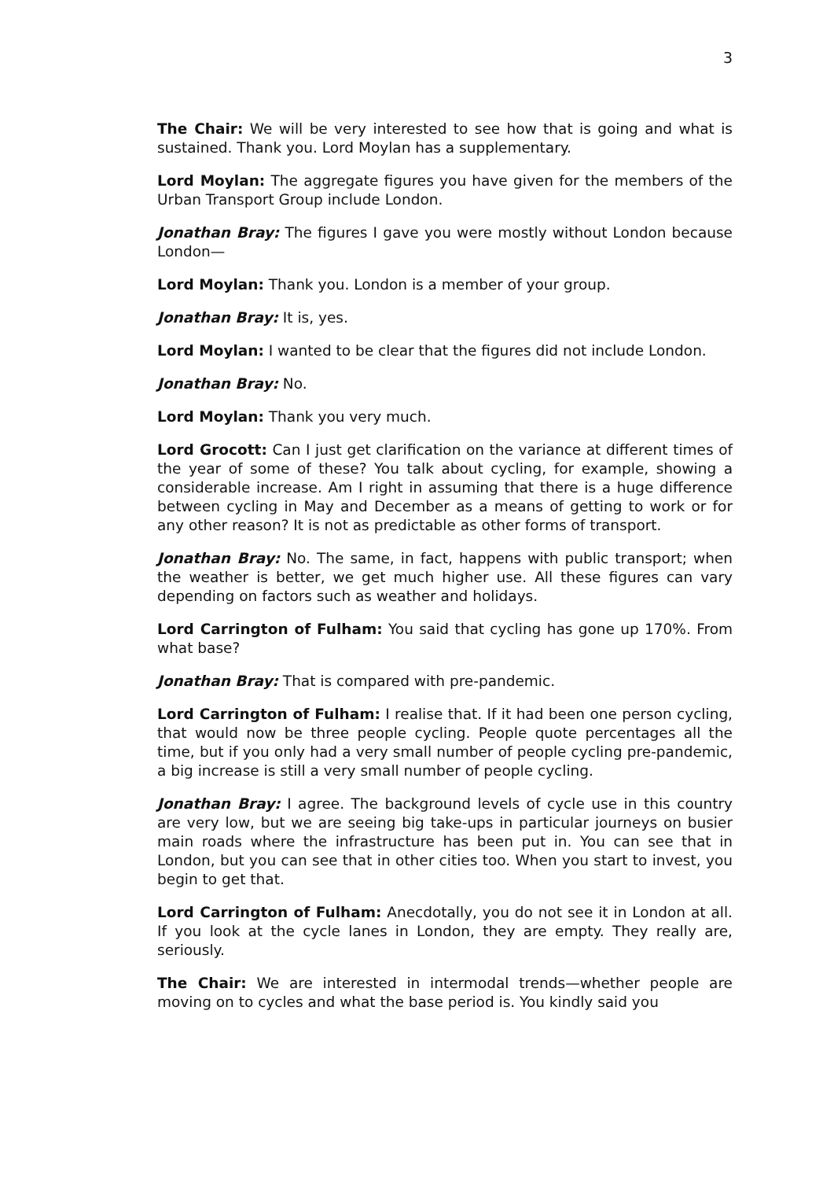3
The Chair: We will be very interested to see how that is going and what is sustained. Thank you. Lord Moylan has a supplementary.
Lord Moylan: The aggregate figures you have given for the members of the Urban Transport Group include London.
Jonathan Bray: The figures I gave you were mostly without London because London—
Lord Moylan: Thank you. London is a member of your group.
Jonathan Bray: It is, yes.
Lord Moylan: I wanted to be clear that the figures did not include London.
Jonathan Bray: No.
Lord Moylan: Thank you very much.
Lord Grocott: Can I just get clarification on the variance at different times of the year of some of these? You talk about cycling, for example, showing a considerable increase. Am I right in assuming that there is a huge difference between cycling in May and December as a means of getting to work or for any other reason? It is not as predictable as other forms of transport.
Jonathan Bray: No. The same, in fact, happens with public transport; when the weather is better, we get much higher use. All these figures can vary depending on factors such as weather and holidays.
Lord Carrington of Fulham: You said that cycling has gone up 170%. From what base?
Jonathan Bray: That is compared with pre-pandemic.
Lord Carrington of Fulham: I realise that. If it had been one person cycling, that would now be three people cycling. People quote percentages all the time, but if you only had a very small number of people cycling pre-pandemic, a big increase is still a very small number of people cycling.
Jonathan Bray: I agree. The background levels of cycle use in this country are very low, but we are seeing big take-ups in particular journeys on busier main roads where the infrastructure has been put in. You can see that in London, but you can see that in other cities too. When you start to invest, you begin to get that.
Lord Carrington of Fulham: Anecdotally, you do not see it in London at all. If you look at the cycle lanes in London, they are empty. They really are, seriously.
The Chair: We are interested in intermodal trends—whether people are moving on to cycles and what the base period is. You kindly said you